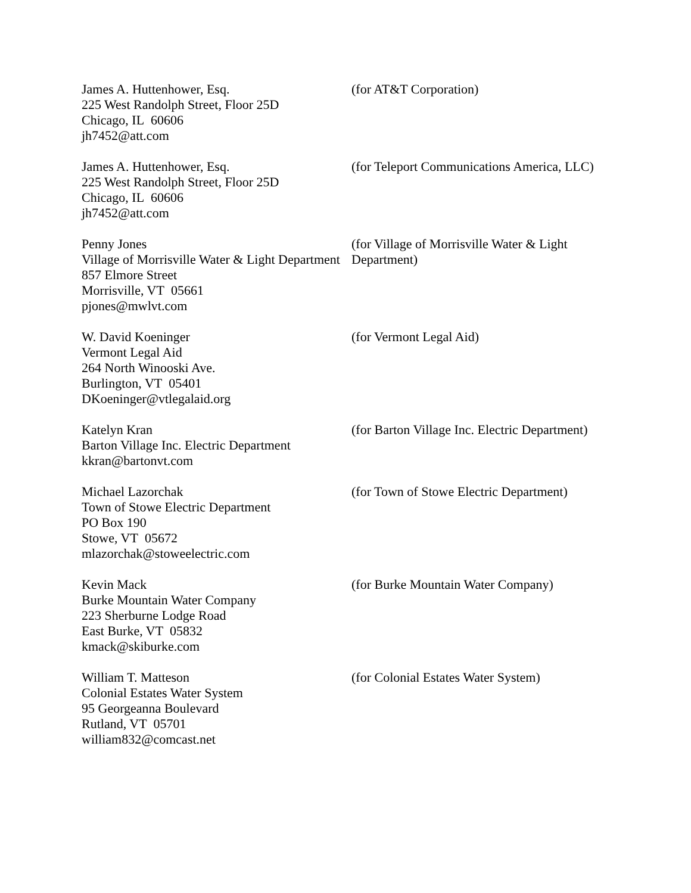James A. Huttenhower, Esq.
225 West Randolph Street, Floor 25D
Chicago, IL 60606
jh7452@att.com
(for AT&T Corporation)
James A. Huttenhower, Esq.
225 West Randolph Street, Floor 25D
Chicago, IL 60606
jh7452@att.com
(for Teleport Communications America, LLC)
Penny Jones
Village of Morrisville Water & Light Department
857 Elmore Street
Morrisville, VT 05661
pjones@mwlvt.com
(for Village of Morrisville Water & Light Department)
W. David Koeninger
Vermont Legal Aid
264 North Winooski Ave.
Burlington, VT 05401
DKoeninger@vtlegalaid.org
(for Vermont Legal Aid)
Katelyn Kran
Barton Village Inc. Electric Department
kkran@bartonvt.com
(for Barton Village Inc. Electric Department)
Michael Lazorchak
Town of Stowe Electric Department
PO Box 190
Stowe, VT 05672
mlazorchak@stoweelectric.com
(for Town of Stowe Electric Department)
Kevin Mack
Burke Mountain Water Company
223 Sherburne Lodge Road
East Burke, VT 05832
kmack@skiburke.com
(for Burke Mountain Water Company)
William T. Matteson
Colonial Estates Water System
95 Georgeanna Boulevard
Rutland, VT 05701
william832@comcast.net
(for Colonial Estates Water System)